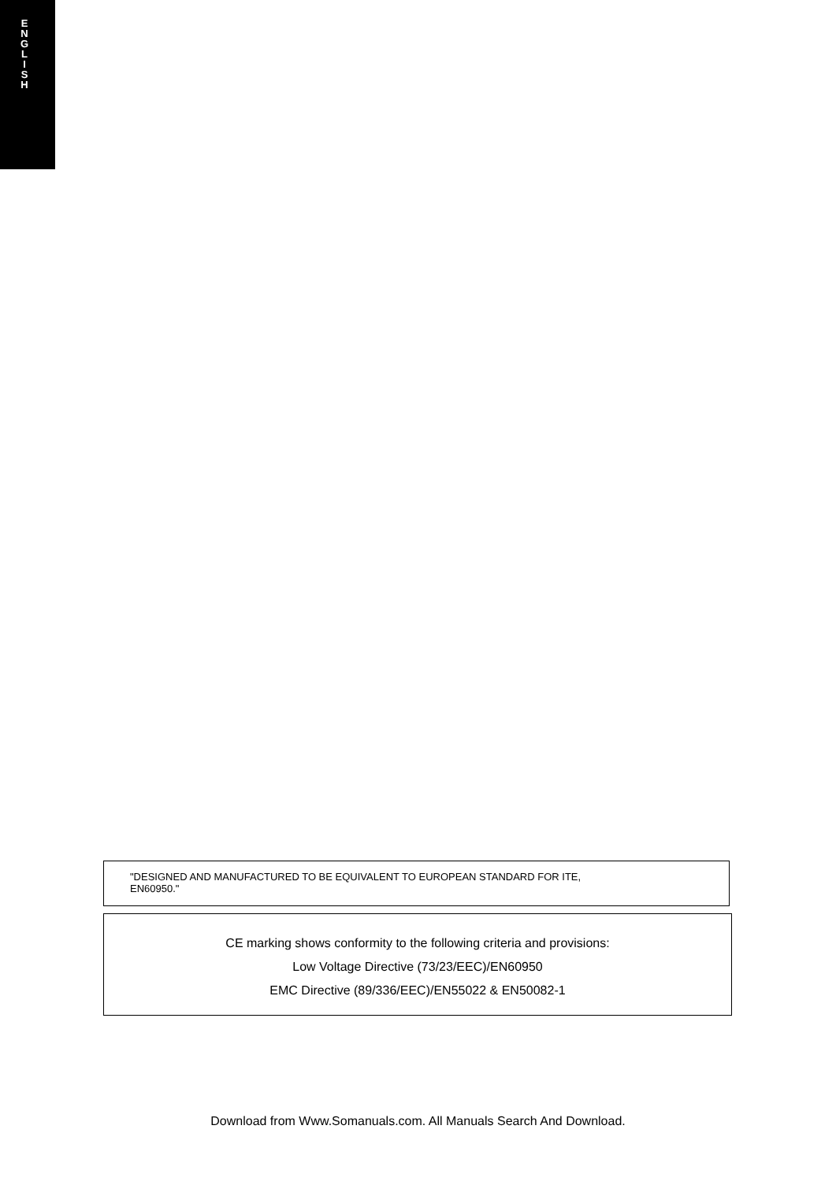E
N
G
L
I
S
H
"DESIGNED AND MANUFACTURED TO BE EQUIVALENT TO EUROPEAN STANDARD FOR ITE,
EN60950."
CE marking shows conformity to the following criteria and provisions:
Low Voltage Directive (73/23/EEC)/EN60950
EMC Directive (89/336/EEC)/EN55022 & EN50082-1
Download from Www.Somanuals.com. All Manuals Search And Download.